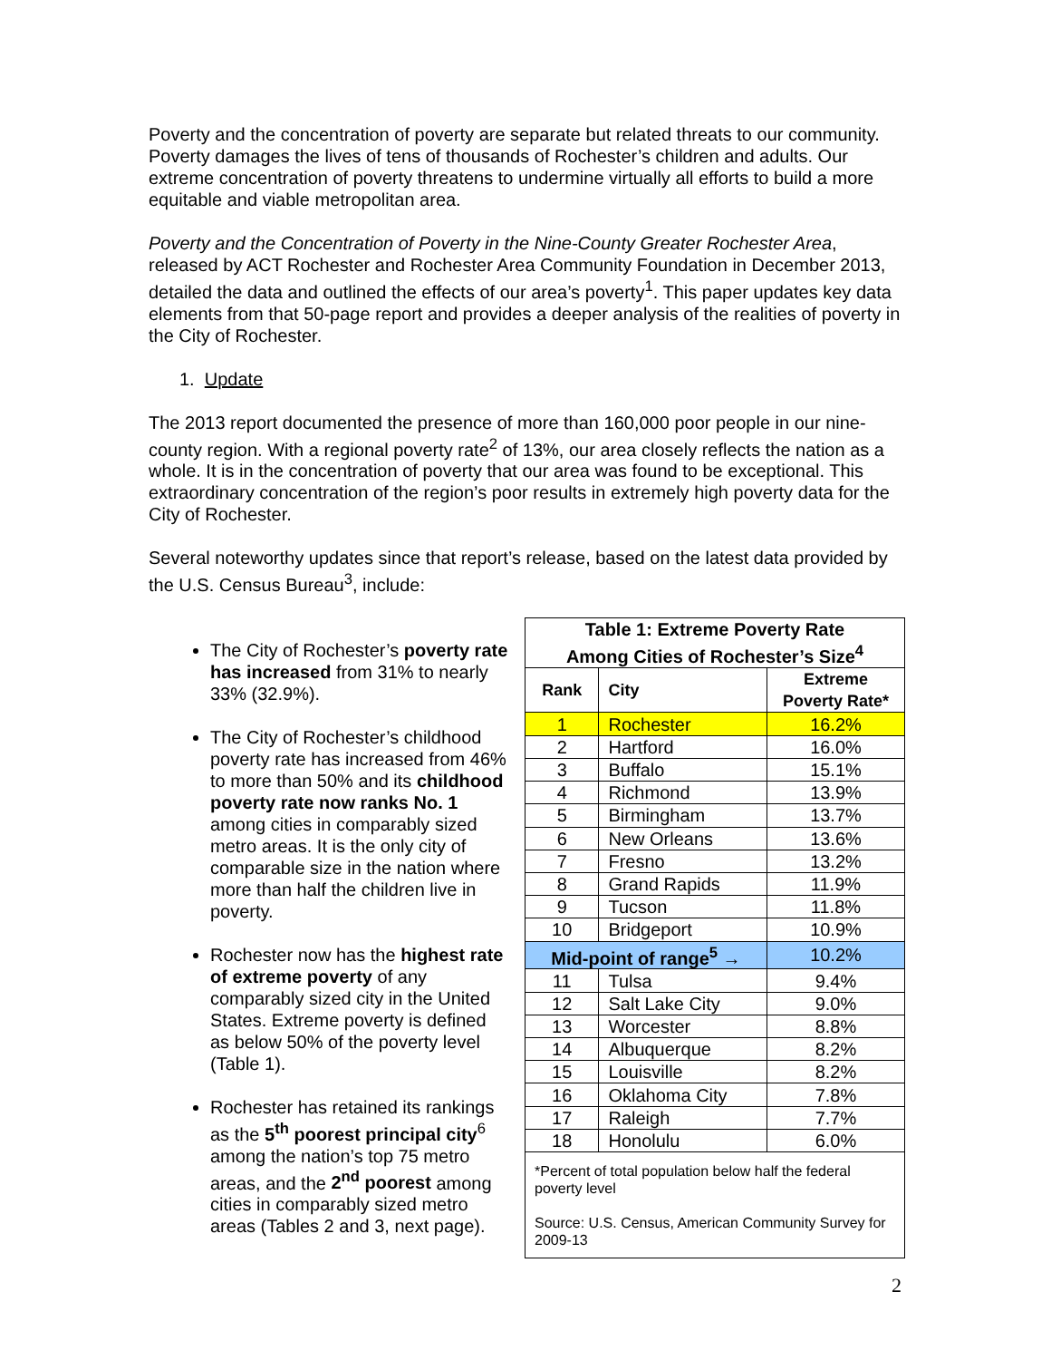Poverty and the concentration of poverty are separate but related threats to our community. Poverty damages the lives of tens of thousands of Rochester’s children and adults. Our extreme concentration of poverty threatens to undermine virtually all efforts to build a more equitable and viable metropolitan area.
Poverty and the Concentration of Poverty in the Nine-County Greater Rochester Area, released by ACT Rochester and Rochester Area Community Foundation in December 2013, detailed the data and outlined the effects of our area’s poverty<sup>1</sup>. This paper updates key data elements from that 50-page report and provides a deeper analysis of the realities of poverty in the City of Rochester.
1. Update
The 2013 report documented the presence of more than 160,000 poor people in our nine-county region. With a regional poverty rate<sup>2</sup> of 13%, our area closely reflects the nation as a whole. It is in the concentration of poverty that our area was found to be exceptional. This extraordinary concentration of the region’s poor results in extremely high poverty data for the City of Rochester.
Several noteworthy updates since that report’s release, based on the latest data provided by the U.S. Census Bureau<sup>3</sup>, include:
The City of Rochester’s poverty rate has increased from 31% to nearly 33% (32.9%).
The City of Rochester’s childhood poverty rate has increased from 46% to more than 50% and its childhood poverty rate now ranks No. 1 among cities in comparably sized metro areas. It is the only city of comparable size in the nation where more than half the children live in poverty.
Rochester now has the highest rate of extreme poverty of any comparably sized city in the United States. Extreme poverty is defined as below 50% of the poverty level (Table 1).
Rochester has retained its rankings as the 5<sup>th</sup> poorest principal city<sup>6</sup> among the nation’s top 75 metro areas, and the 2<sup>nd</sup> poorest among cities in comparably sized metro areas (Tables 2 and 3, next page).
| Table 1: Extreme Poverty Rate Among Cities of Rochester’s Size<sup>4</sup> | | |
| --- | --- | --- |
| Rank | City | Extreme Poverty Rate* |
| 1 | Rochester | 16.2% |
| 2 | Hartford | 16.0% |
| 3 | Buffalo | 15.1% |
| 4 | Richmond | 13.9% |
| 5 | Birmingham | 13.7% |
| 6 | New Orleans | 13.6% |
| 7 | Fresno | 13.2% |
| 8 | Grand Rapids | 11.9% |
| 9 | Tucson | 11.8% |
| 10 | Bridgeport | 10.9% |
| Mid-point of range<sup>5</sup> → | | 10.2% |
| 11 | Tulsa | 9.4% |
| 12 | Salt Lake City | 9.0% |
| 13 | Worcester | 8.8% |
| 14 | Albuquerque | 8.2% |
| 15 | Louisville | 8.2% |
| 16 | Oklahoma City | 7.8% |
| 17 | Raleigh | 7.7% |
| 18 | Honolulu | 6.0% |
| *Percent of total population below half the federal poverty level Source: U.S. Census, American Community Survey for 2009-13 | | |
2